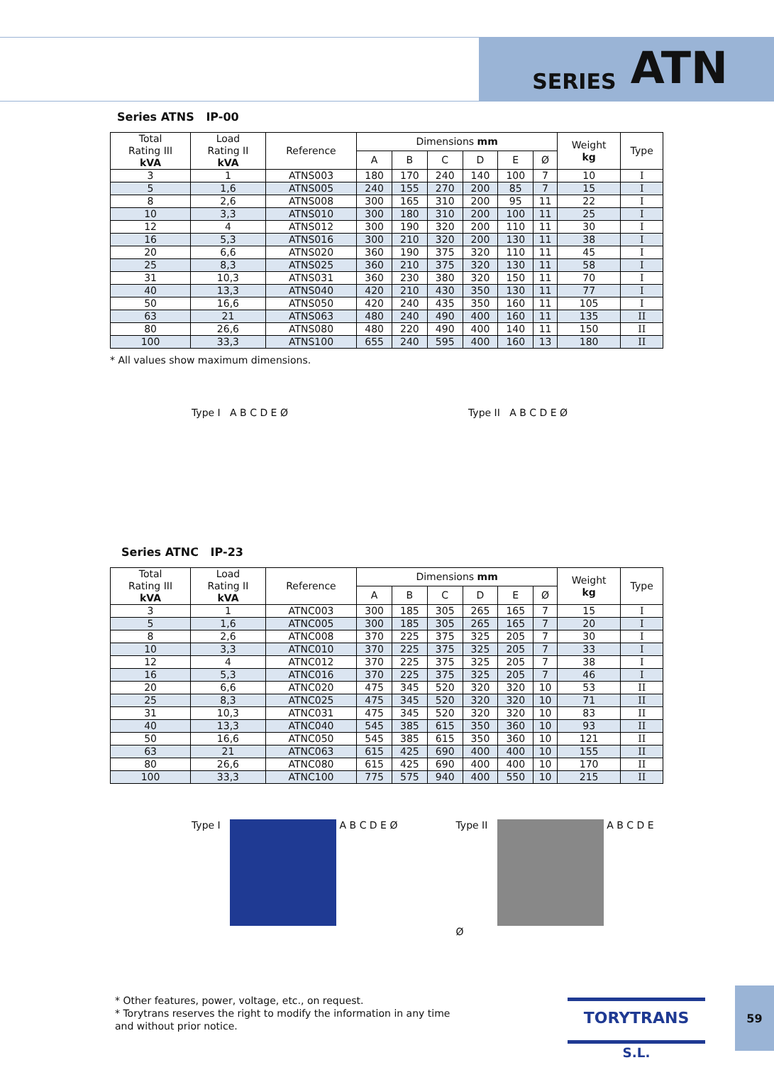SERIES ATN
Series ATNS IP-00
| Total Rating III kVA | Load Rating II kVA | Reference | Dimensions mm | | | | | | Weight kg | Type |
| --- | --- | --- | --- | --- | --- | --- | --- | --- | --- | --- |
| | | | A | B | C | D | E | Ø | | |
| 3 | 1 | ATNS003 | 180 | 170 | 240 | 140 | 100 | 7 | 10 | I |
| 5 | 1,6 | ATNS005 | 240 | 155 | 270 | 200 | 85 | 7 | 15 | I |
| 8 | 2,6 | ATNS008 | 300 | 165 | 310 | 200 | 95 | 11 | 22 | I |
| 10 | 3,3 | ATNS010 | 300 | 180 | 310 | 200 | 100 | 11 | 25 | I |
| 12 | 4 | ATNS012 | 300 | 190 | 320 | 200 | 110 | 11 | 30 | I |
| 16 | 5,3 | ATNS016 | 300 | 210 | 320 | 200 | 130 | 11 | 38 | I |
| 20 | 6,6 | ATNS020 | 360 | 190 | 375 | 320 | 110 | 11 | 45 | I |
| 25 | 8,3 | ATNS025 | 360 | 210 | 375 | 320 | 130 | 11 | 58 | I |
| 31 | 10,3 | ATNS031 | 360 | 230 | 380 | 320 | 150 | 11 | 70 | I |
| 40 | 13,3 | ATNS040 | 420 | 210 | 430 | 350 | 130 | 11 | 77 | I |
| 50 | 16,6 | ATNS050 | 420 | 240 | 435 | 350 | 160 | 11 | 105 | I |
| 63 | 21 | ATNS063 | 480 | 240 | 490 | 400 | 160 | 11 | 135 | II |
| 80 | 26,6 | ATNS080 | 480 | 220 | 490 | 400 | 140 | 11 | 150 | II |
| 100 | 33,3 | ATNS100 | 655 | 240 | 595 | 400 | 160 | 13 | 180 | II |
* All values show maximum dimensions.
Type I A B C D E Ø Type II A B C D E Ø
Series ATNC IP-23
| Total Rating III kVA | Load Rating II kVA | Reference | Dimensions mm | | | | | | Weight kg | Type |
| --- | --- | --- | --- | --- | --- | --- | --- | --- | --- | --- |
| | | | A | B | C | D | E | Ø | | |
| 3 | 1 | ATNC003 | 300 | 185 | 305 | 265 | 165 | 7 | 15 | I |
| 5 | 1,6 | ATNC005 | 300 | 185 | 305 | 265 | 165 | 7 | 20 | I |
| 8 | 2,6 | ATNC008 | 370 | 225 | 375 | 325 | 205 | 7 | 30 | I |
| 10 | 3,3 | ATNC010 | 370 | 225 | 375 | 325 | 205 | 7 | 33 | I |
| 12 | 4 | ATNC012 | 370 | 225 | 375 | 325 | 205 | 7 | 38 | I |
| 16 | 5,3 | ATNC016 | 370 | 225 | 375 | 325 | 205 | 7 | 46 | I |
| 20 | 6,6 | ATNC020 | 475 | 345 | 520 | 320 | 320 | 10 | 53 | II |
| 25 | 8,3 | ATNC025 | 475 | 345 | 520 | 320 | 320 | 10 | 71 | II |
| 31 | 10,3 | ATNC031 | 475 | 345 | 520 | 320 | 320 | 10 | 83 | II |
| 40 | 13,3 | ATNC040 | 545 | 385 | 615 | 350 | 360 | 10 | 93 | II |
| 50 | 16,6 | ATNC050 | 545 | 385 | 615 | 350 | 360 | 10 | 121 | II |
| 63 | 21 | ATNC063 | 615 | 425 | 690 | 400 | 400 | 10 | 155 | II |
| 80 | 26,6 | ATNC080 | 615 | 425 | 690 | 400 | 400 | 10 | 170 | II |
| 100 | 33,3 | ATNC100 | 775 | 575 | 940 | 400 | 550 | 10 | 215 | II |
Type I A B C D E Ø Type II A B C D E Ø
* Other features, power, voltage, etc., on request.
* Torytrans reserves the right to modify the information in any time
and without prior notice.
TORYTRANS S.L.
59